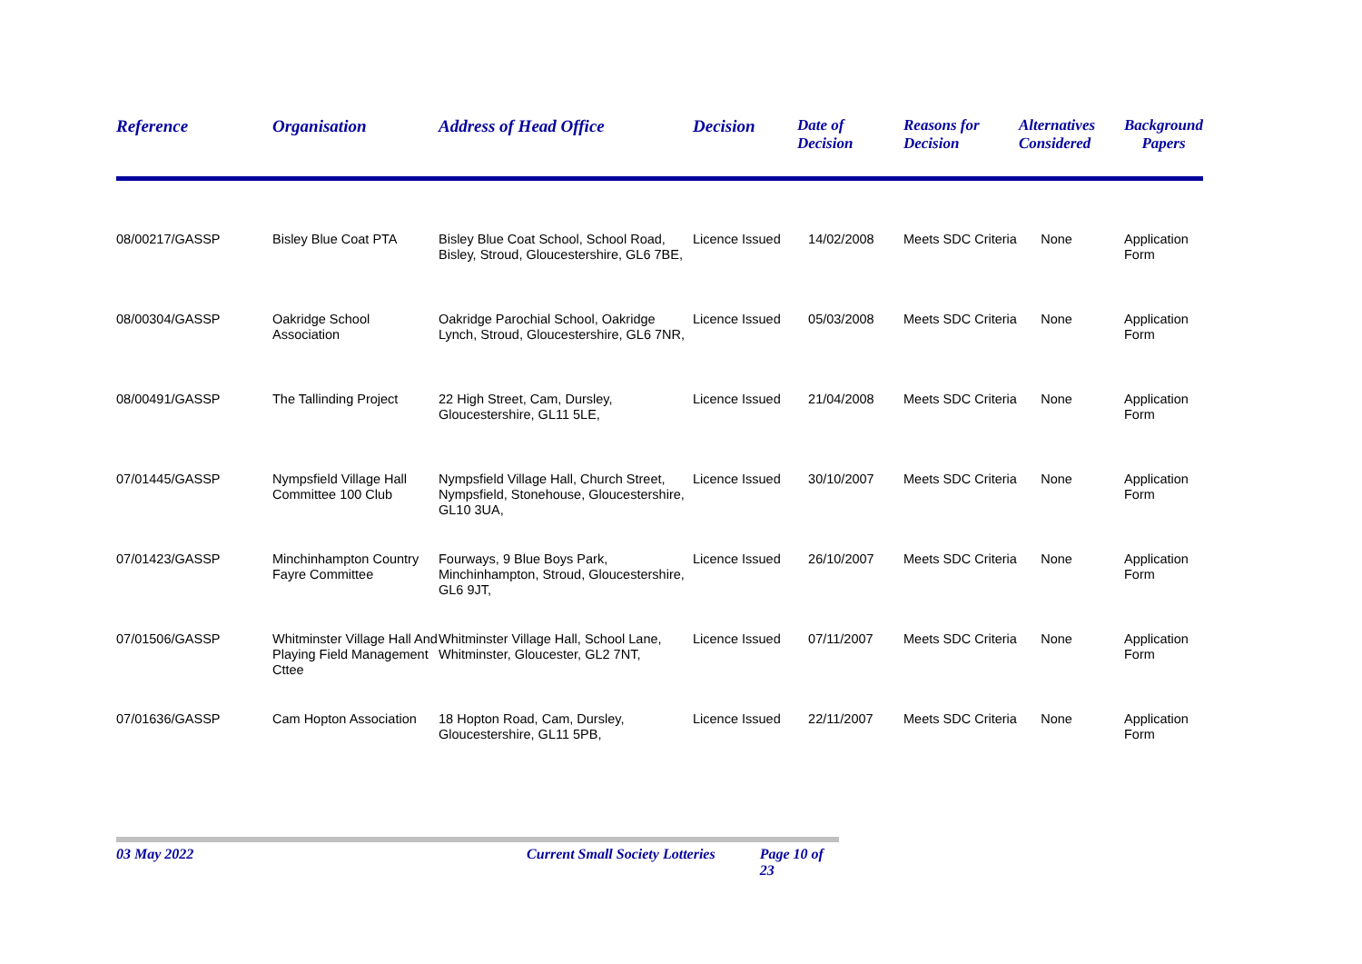| Reference | Organisation | Address of Head Office | Decision | Date of Decision | Reasons for Decision | Alternatives Considered | Background Papers |
| --- | --- | --- | --- | --- | --- | --- | --- |
| 08/00217/GASSP | Bisley Blue Coat PTA | Bisley Blue Coat School, School Road, Bisley, Stroud, Gloucestershire, GL6 7BE, | Licence Issued | 14/02/2008 | Meets SDC Criteria | None | Application Form |
| 08/00304/GASSP | Oakridge School Association | Oakridge Parochial School, Oakridge Lynch, Stroud, Gloucestershire, GL6 7NR, | Licence Issued | 05/03/2008 | Meets SDC Criteria | None | Application Form |
| 08/00491/GASSP | The Tallinding Project | 22 High Street, Cam, Dursley, Gloucestershire, GL11 5LE, | Licence Issued | 21/04/2008 | Meets SDC Criteria | None | Application Form |
| 07/01445/GASSP | Nympsfield Village Hall Committee 100 Club | Nympsfield Village Hall, Church Street, Nympsfield, Stonehouse, Gloucestershire, GL10 3UA, | Licence Issued | 30/10/2007 | Meets SDC Criteria | None | Application Form |
| 07/01423/GASSP | Minchinhampton Country Fayre Committee | Fourways, 9 Blue Boys Park, Minchinhampton, Stroud, Gloucestershire, GL6 9JT, | Licence Issued | 26/10/2007 | Meets SDC Criteria | None | Application Form |
| 07/01506/GASSP | Whitminster Village Hall And Playing Field Management Cttee | Whitminster Village Hall, School Lane, Whitminster, Gloucester, GL2 7NT, | Licence Issued | 07/11/2007 | Meets SDC Criteria | None | Application Form |
| 07/01636/GASSP | Cam Hopton Association | 18 Hopton Road, Cam, Dursley, Gloucestershire, GL11 5PB, | Licence Issued | 22/11/2007 | Meets SDC Criteria | None | Application Form |
03 May 2022 Current Small Society Lotteries Page 10 of 23